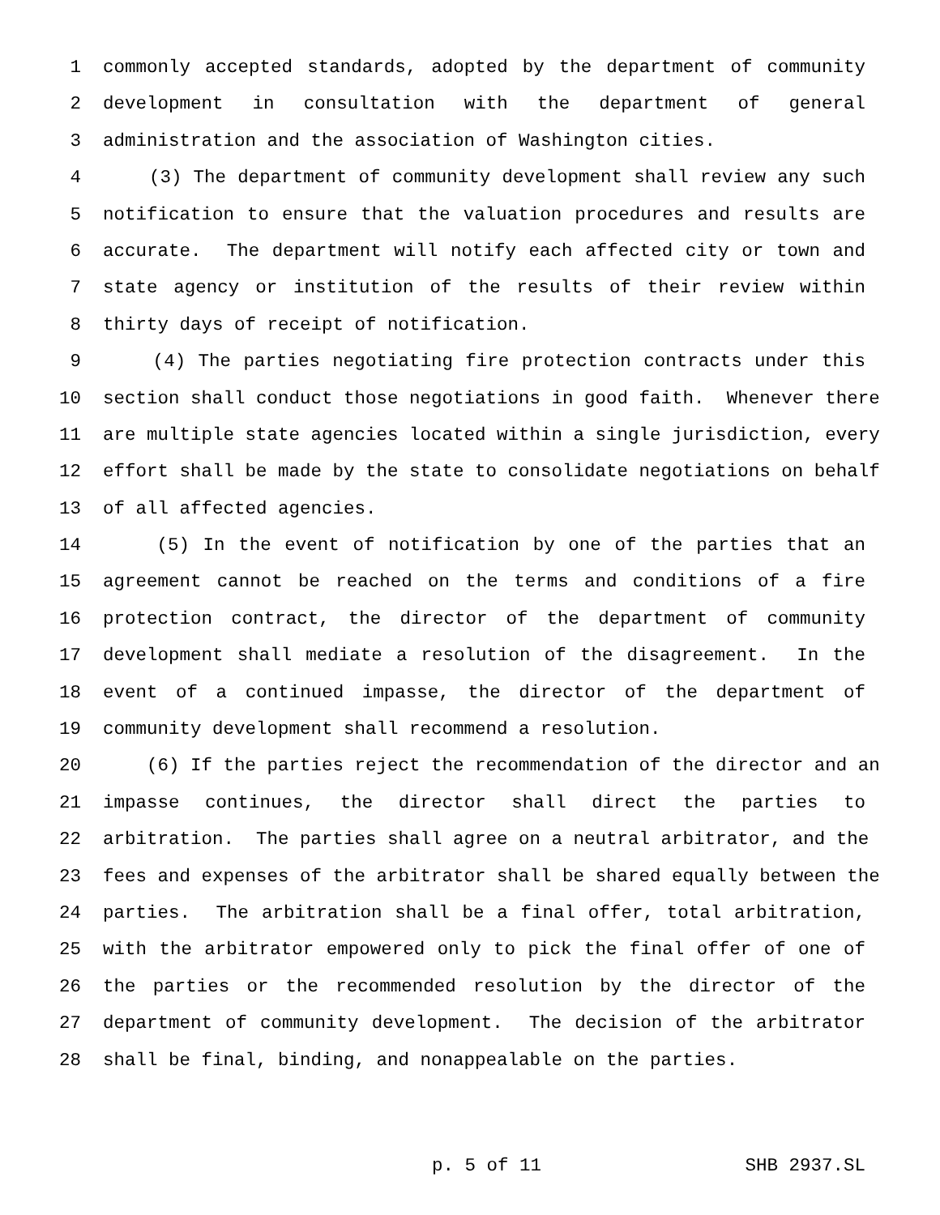1 commonly accepted standards, adopted by the department of community
2 development in consultation with the department of general
3 administration and the association of Washington cities.
4 (3) The department of community development shall review any such
5 notification to ensure that the valuation procedures and results are
6 accurate. The department will notify each affected city or town and
7 state agency or institution of the results of their review within
8 thirty days of receipt of notification.
9 (4) The parties negotiating fire protection contracts under this
10 section shall conduct those negotiations in good faith. Whenever there
11 are multiple state agencies located within a single jurisdiction, every
12 effort shall be made by the state to consolidate negotiations on behalf
13 of all affected agencies.
14 (5) In the event of notification by one of the parties that an
15 agreement cannot be reached on the terms and conditions of a fire
16 protection contract, the director of the department of community
17 development shall mediate a resolution of the disagreement. In the
18 event of a continued impasse, the director of the department of
19 community development shall recommend a resolution.
20 (6) If the parties reject the recommendation of the director and an
21 impasse continues, the director shall direct the parties to
22 arbitration. The parties shall agree on a neutral arbitrator, and the
23 fees and expenses of the arbitrator shall be shared equally between the
24 parties. The arbitration shall be a final offer, total arbitration,
25 with the arbitrator empowered only to pick the final offer of one of
26 the parties or the recommended resolution by the director of the
27 department of community development. The decision of the arbitrator
28 shall be final, binding, and nonappealable on the parties.
p. 5 of 11 SHB 2937.SL